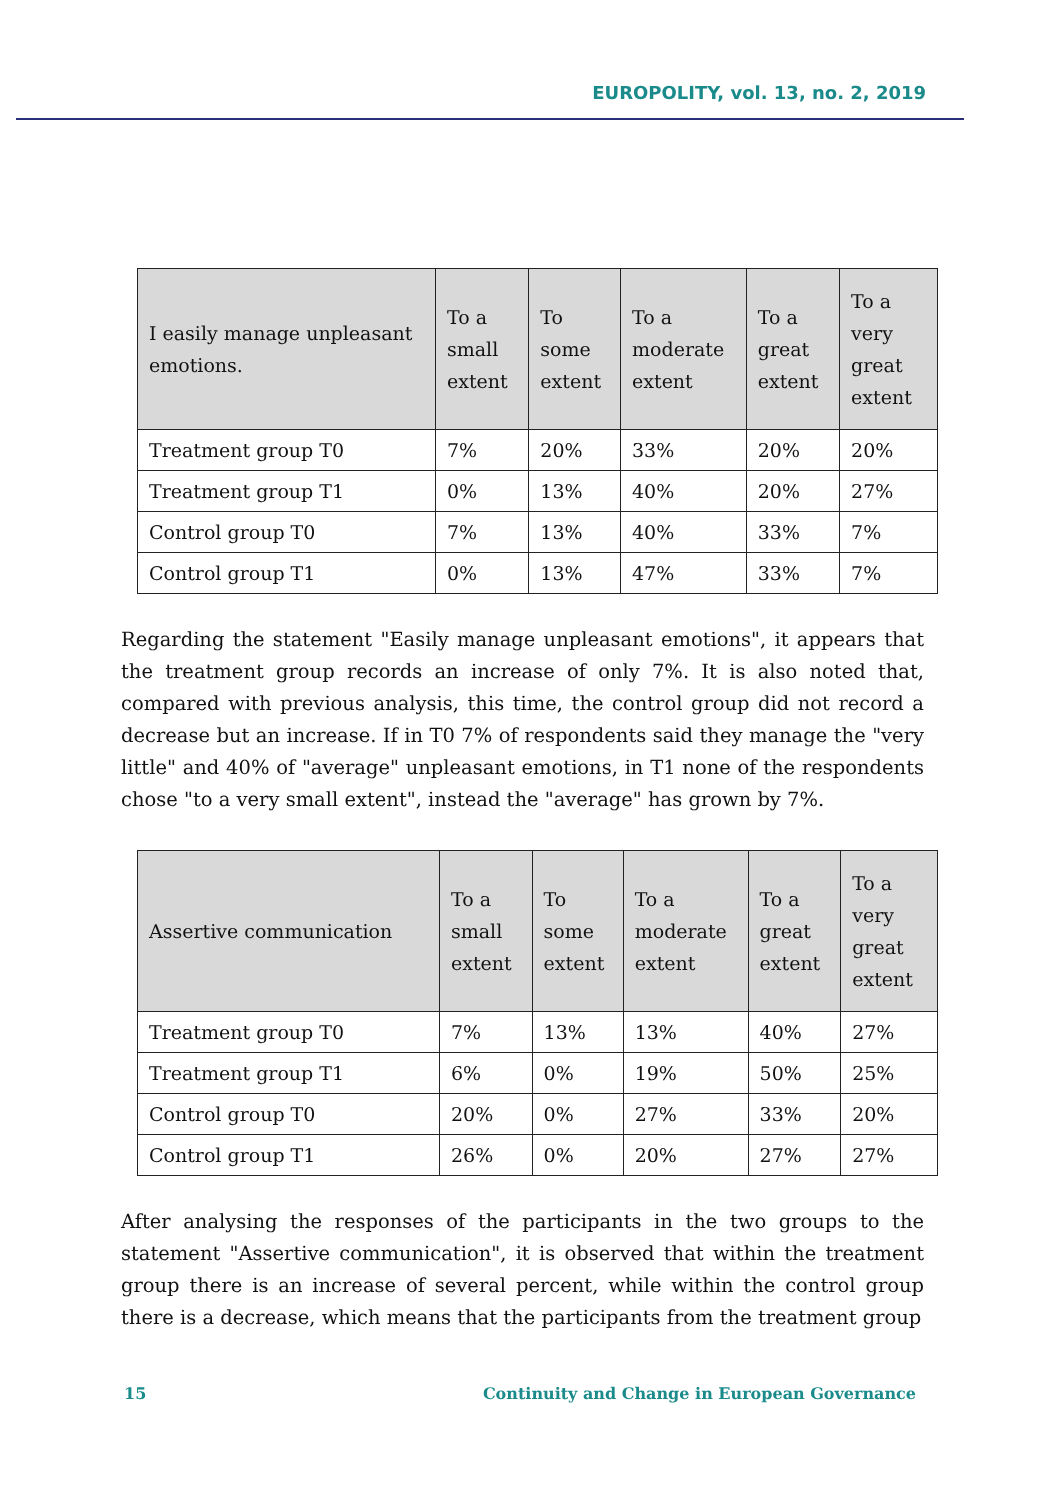EUROPOLITY, vol. 13, no. 2, 2019
| I easily manage unpleasant emotions. | To a small extent | To some extent | To a moderate extent | To a great extent | To a very great extent |
| --- | --- | --- | --- | --- | --- |
| Treatment group T0 | 7% | 20% | 33% | 20% | 20% |
| Treatment group T1 | 0% | 13% | 40% | 20% | 27% |
| Control group T0 | 7% | 13% | 40% | 33% | 7% |
| Control group T1 | 0% | 13% | 47% | 33% | 7% |
Regarding the statement "Easily manage unpleasant emotions", it appears that the treatment group records an increase of only 7%. It is also noted that, compared with previous analysis, this time, the control group did not record a decrease but an increase. If in T0 7% of respondents said they manage the "very little" and 40% of "average" unpleasant emotions, in T1 none of the respondents chose "to a very small extent", instead the "average" has grown by 7%.
| Assertive communication | To a small extent | To some extent | To a moderate extent | To a great extent | To a very great extent |
| --- | --- | --- | --- | --- | --- |
| Treatment group T0 | 7% | 13% | 13% | 40% | 27% |
| Treatment group T1 | 6% | 0% | 19% | 50% | 25% |
| Control group T0 | 20% | 0% | 27% | 33% | 20% |
| Control group T1 | 26% | 0% | 20% | 27% | 27% |
After analysing the responses of the participants in the two groups to the statement "Assertive communication", it is observed that within the treatment group there is an increase of several percent, while within the control group there is a decrease, which means that the participants from the treatment group
15 Continuity and Change in European Governance